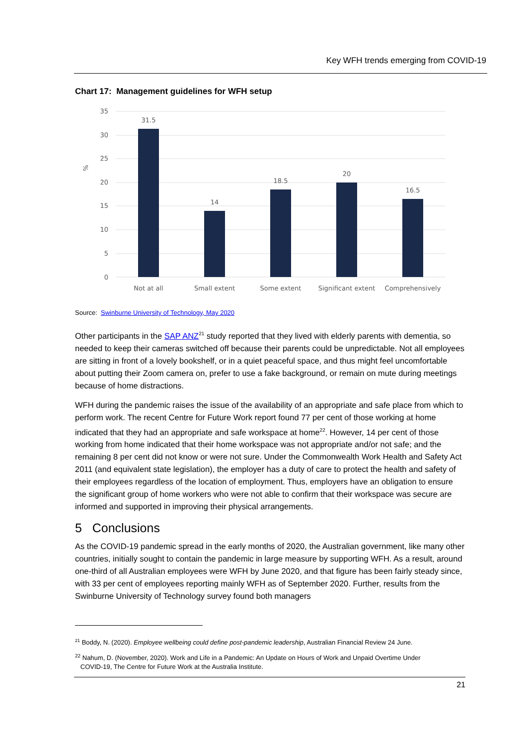Key WFH trends emerging from COVID-19
Chart 17: Management guidelines for WFH setup
35
30
25
20
15
10
5
0
%
31.5
14
18.5
20
16.5
Not at all
Small extent
Some extent
Significant extent
Comprehensively
Source: Swinburne University of Technology, May 2020
Other participants in the SAP ANZ<sup>21</sup> study reported that they lived with elderly parents with dementia, so needed to keep their cameras switched off because their parents could be unpredictable. Not all employees are sitting in front of a lovely bookshelf, or in a quiet peaceful space, and thus might feel uncomfortable about putting their Zoom camera on, prefer to use a fake background, or remain on mute during meetings because of home distractions.
WFH during the pandemic raises the issue of the availability of an appropriate and safe place from which to perform work. The recent Centre for Future Work report found 77 per cent of those working at home indicated that they had an appropriate and safe workspace at home<sup>22</sup>. However, 14 per cent of those working from home indicated that their home workspace was not appropriate and/or not safe; and the remaining 8 per cent did not know or were not sure. Under the Commonwealth Work Health and Safety Act 2011 (and equivalent state legislation), the employer has a duty of care to protect the health and safety of their employees regardless of the location of employment. Thus, employers have an obligation to ensure the significant group of home workers who were not able to confirm that their workspace was secure are informed and supported in improving their physical arrangements.
5 Conclusions
As the COVID-19 pandemic spread in the early months of 2020, the Australian government, like many other countries, initially sought to contain the pandemic in large measure by supporting WFH. As a result, around one-third of all Australian employees were WFH by June 2020, and that figure has been fairly steady since, with 33 per cent of employees reporting mainly WFH as of September 2020. Further, results from the Swinburne University of Technology survey found both managers
<sup>21</sup> Boddy, N. (2020). Employee wellbeing could define post-pandemic leadership, Australian Financial Review 24 June.
<sup>22</sup> Nahum, D. (November, 2020). Work and Life in a Pandemic: An Update on Hours of Work and Unpaid Overtime Under
COVID-19, The Centre for Future Work at the Australia Institute.
21